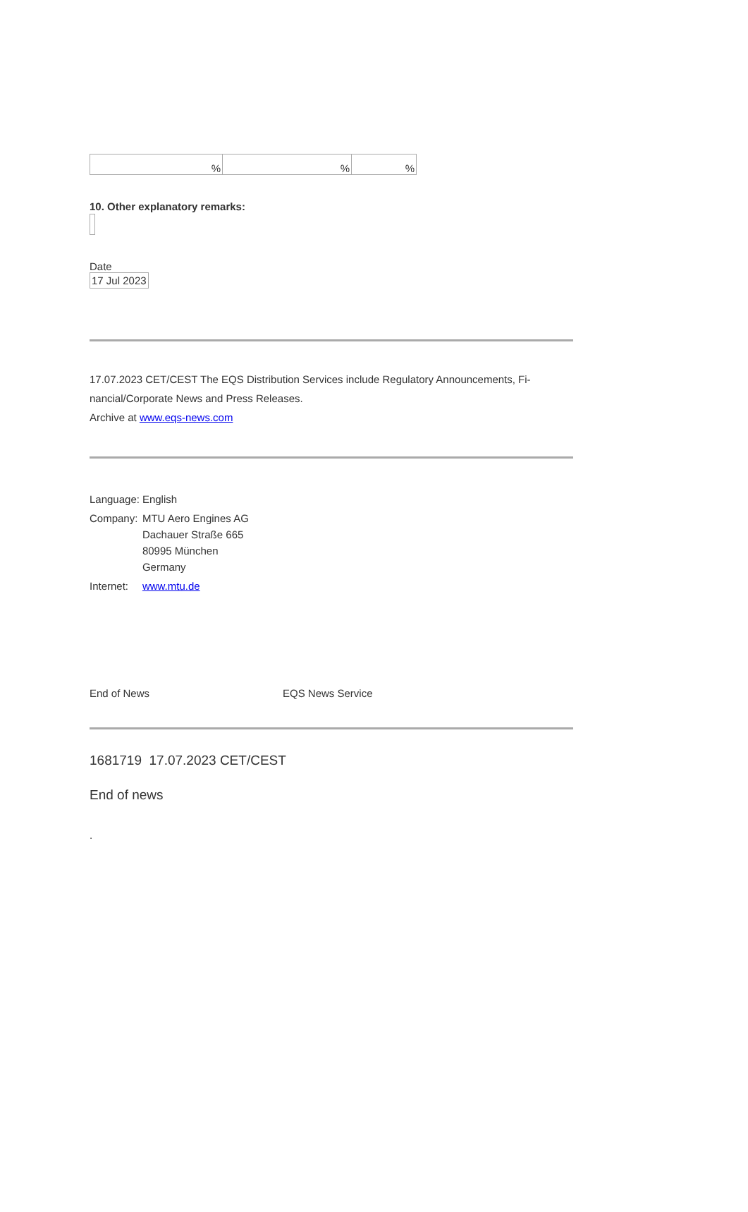| % | % | % |
10. Other explanatory remarks:
Date
| 17 Jul 2023 |
17.07.2023 CET/CEST The EQS Distribution Services include Regulatory Announcements, Fi-nancial/Corporate News and Press Releases.
Archive at www.eqs-news.com
| Language: | English |
| Company: | MTU Aero Engines AG Dachauer Straße 665 80995 München Germany |
| Internet: | www.mtu.de |
End of News EQS News Service
1681719 17.07.2023 CET/CEST
End of news
.